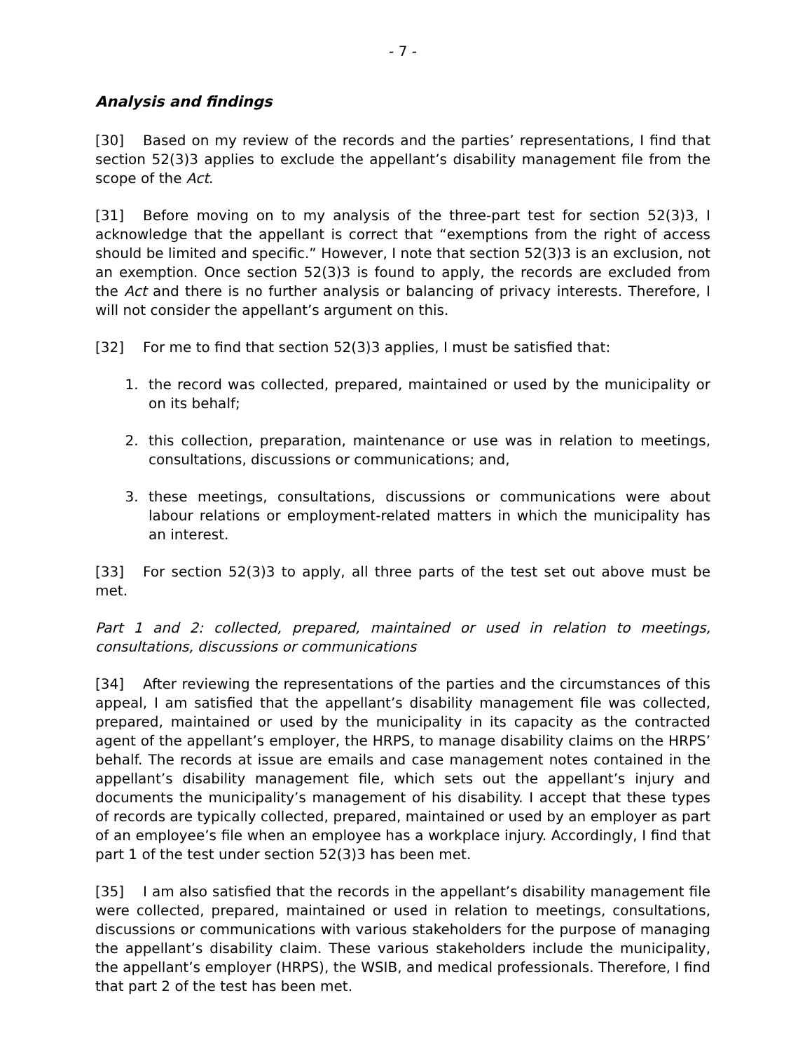- 7 -
Analysis and findings
[30] Based on my review of the records and the parties’ representations, I find that section 52(3)3 applies to exclude the appellant’s disability management file from the scope of the Act.
[31] Before moving on to my analysis of the three-part test for section 52(3)3, I acknowledge that the appellant is correct that “exemptions from the right of access should be limited and specific.” However, I note that section 52(3)3 is an exclusion, not an exemption. Once section 52(3)3 is found to apply, the records are excluded from the Act and there is no further analysis or balancing of privacy interests. Therefore, I will not consider the appellant’s argument on this.
[32] For me to find that section 52(3)3 applies, I must be satisfied that:
1. the record was collected, prepared, maintained or used by the municipality or on its behalf;
2. this collection, preparation, maintenance or use was in relation to meetings, consultations, discussions or communications; and,
3. these meetings, consultations, discussions or communications were about labour relations or employment-related matters in which the municipality has an interest.
[33] For section 52(3)3 to apply, all three parts of the test set out above must be met.
Part 1 and 2: collected, prepared, maintained or used in relation to meetings, consultations, discussions or communications
[34] After reviewing the representations of the parties and the circumstances of this appeal, I am satisfied that the appellant’s disability management file was collected, prepared, maintained or used by the municipality in its capacity as the contracted agent of the appellant’s employer, the HRPS, to manage disability claims on the HRPS’ behalf. The records at issue are emails and case management notes contained in the appellant’s disability management file, which sets out the appellant’s injury and documents the municipality’s management of his disability. I accept that these types of records are typically collected, prepared, maintained or used by an employer as part of an employee’s file when an employee has a workplace injury. Accordingly, I find that part 1 of the test under section 52(3)3 has been met.
[35] I am also satisfied that the records in the appellant’s disability management file were collected, prepared, maintained or used in relation to meetings, consultations, discussions or communications with various stakeholders for the purpose of managing the appellant’s disability claim. These various stakeholders include the municipality, the appellant’s employer (HRPS), the WSIB, and medical professionals. Therefore, I find that part 2 of the test has been met.